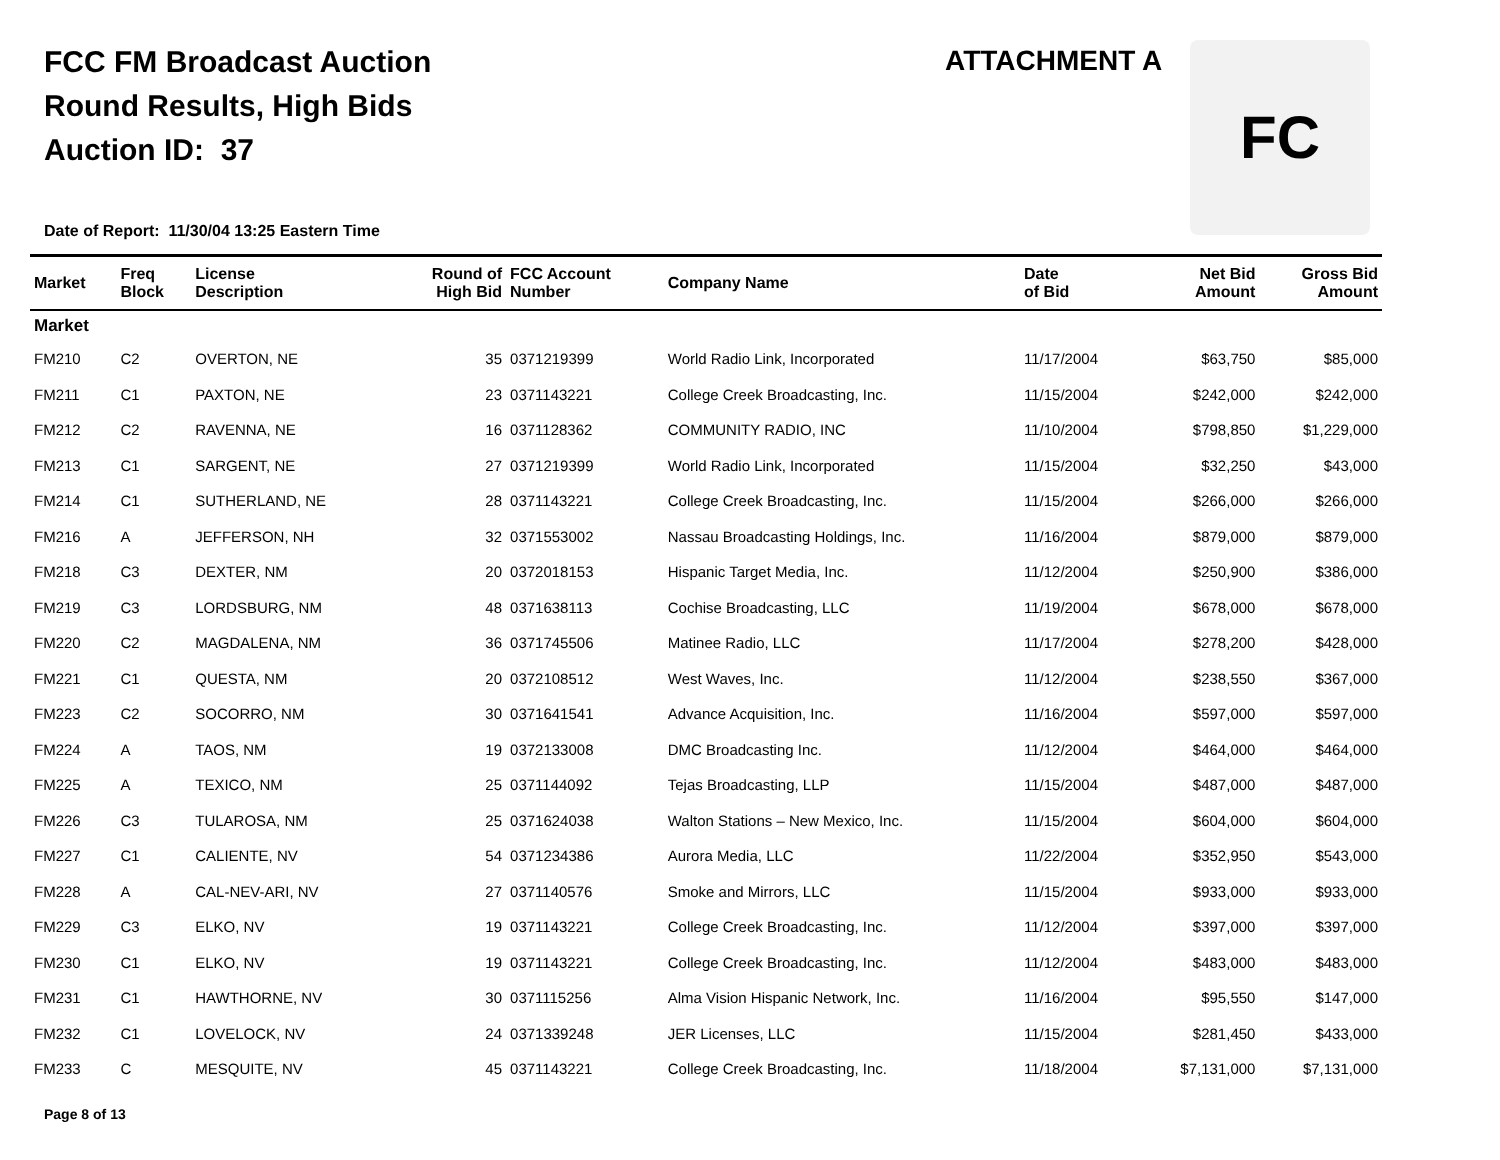FCC FM Broadcast Auction
Round Results, High Bids
Auction ID: 37
ATTACHMENT A FC
Date of Report: 11/30/04 13:25 Eastern Time
| Market | Freq Block | License Description | Round of High Bid | FCC Account Number | Company Name | Date of Bid | Net Bid Amount | Gross Bid Amount |
| --- | --- | --- | --- | --- | --- | --- | --- | --- |
| Market | | | | | | | | |
| FM210 | C2 | OVERTON, NE | 35 | 0371219399 | World Radio Link, Incorporated | 11/17/2004 | $63,750 | $85,000 |
| FM211 | C1 | PAXTON, NE | 23 | 0371143221 | College Creek Broadcasting, Inc. | 11/15/2004 | $242,000 | $242,000 |
| FM212 | C2 | RAVENNA, NE | 16 | 0371128362 | COMMUNITY RADIO, INC | 11/10/2004 | $798,850 | $1,229,000 |
| FM213 | C1 | SARGENT, NE | 27 | 0371219399 | World Radio Link, Incorporated | 11/15/2004 | $32,250 | $43,000 |
| FM214 | C1 | SUTHERLAND, NE | 28 | 0371143221 | College Creek Broadcasting, Inc. | 11/15/2004 | $266,000 | $266,000 |
| FM216 | A | JEFFERSON, NH | 32 | 0371553002 | Nassau Broadcasting Holdings, Inc. | 11/16/2004 | $879,000 | $879,000 |
| FM218 | C3 | DEXTER, NM | 20 | 0372018153 | Hispanic Target Media, Inc. | 11/12/2004 | $250,900 | $386,000 |
| FM219 | C3 | LORDSBURG, NM | 48 | 0371638113 | Cochise Broadcasting, LLC | 11/19/2004 | $678,000 | $678,000 |
| FM220 | C2 | MAGDALENA, NM | 36 | 0371745506 | Matinee Radio, LLC | 11/17/2004 | $278,200 | $428,000 |
| FM221 | C1 | QUESTA, NM | 20 | 0372108512 | West Waves, Inc. | 11/12/2004 | $238,550 | $367,000 |
| FM223 | C2 | SOCORRO, NM | 30 | 0371641541 | Advance Acquisition, Inc. | 11/16/2004 | $597,000 | $597,000 |
| FM224 | A | TAOS, NM | 19 | 0372133008 | DMC Broadcasting Inc. | 11/12/2004 | $464,000 | $464,000 |
| FM225 | A | TEXICO, NM | 25 | 0371144092 | Tejas Broadcasting, LLP | 11/15/2004 | $487,000 | $487,000 |
| FM226 | C3 | TULAROSA, NM | 25 | 0371624038 | Walton Stations – New Mexico, Inc. | 11/15/2004 | $604,000 | $604,000 |
| FM227 | C1 | CALIENTE, NV | 54 | 0371234386 | Aurora Media, LLC | 11/22/2004 | $352,950 | $543,000 |
| FM228 | A | CAL-NEV-ARI, NV | 27 | 0371140576 | Smoke and Mirrors, LLC | 11/15/2004 | $933,000 | $933,000 |
| FM229 | C3 | ELKO, NV | 19 | 0371143221 | College Creek Broadcasting, Inc. | 11/12/2004 | $397,000 | $397,000 |
| FM230 | C1 | ELKO, NV | 19 | 0371143221 | College Creek Broadcasting, Inc. | 11/12/2004 | $483,000 | $483,000 |
| FM231 | C1 | HAWTHORNE, NV | 30 | 0371115256 | Alma Vision Hispanic Network, Inc. | 11/16/2004 | $95,550 | $147,000 |
| FM232 | C1 | LOVELOCK, NV | 24 | 0371339248 | JER Licenses, LLC | 11/15/2004 | $281,450 | $433,000 |
| FM233 | C | MESQUITE, NV | 45 | 0371143221 | College Creek Broadcasting, Inc. | 11/18/2004 | $7,131,000 | $7,131,000 |
Page 8 of 13